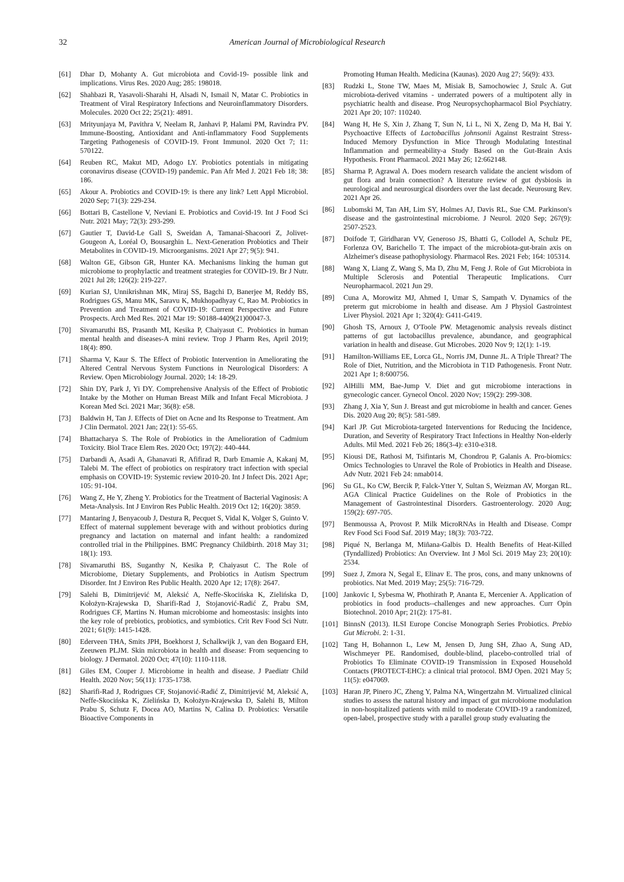32 American Journal of Microbiological Research
[61] Dhar D, Mohanty A. Gut microbiota and Covid-19- possible link and implications. Virus Res. 2020 Aug; 285: 198018.
[62] Shahbazi R, Yasavoli-Sharahi H, Alsadi N, Ismail N, Matar C. Probiotics in Treatment of Viral Respiratory Infections and Neuroinflammatory Disorders. Molecules. 2020 Oct 22; 25(21): 4891.
[63] Mrityunjaya M, Pavithra V, Neelam R, Janhavi P, Halami PM, Ravindra PV. Immune-Boosting, Antioxidant and Anti-inflammatory Food Supplements Targeting Pathogenesis of COVID-19. Front Immunol. 2020 Oct 7; 11: 570122.
[64] Reuben RC, Makut MD, Adogo LY. Probiotics potentials in mitigating coronavirus disease (COVID-19) pandemic. Pan Afr Med J. 2021 Feb 18; 38: 186.
[65] Akour A. Probiotics and COVID-19: is there any link? Lett Appl Microbiol. 2020 Sep; 71(3): 229-234.
[66] Bottari B, Castellone V, Neviani E. Probiotics and Covid-19. Int J Food Sci Nutr. 2021 May; 72(3): 293-299.
[67] Gautier T, David-Le Gall S, Sweidan A, Tamanai-Shacoori Z, Jolivet-Gougeon A, Loréal O, Bousarghin L. Next-Generation Probiotics and Their Metabolites in COVID-19. Microorganisms. 2021 Apr 27; 9(5): 941.
[68] Walton GE, Gibson GR, Hunter KA. Mechanisms linking the human gut microbiome to prophylactic and treatment strategies for COVID-19. Br J Nutr. 2021 Jul 28; 126(2): 219-227.
[69] Kurian SJ, Unnikrishnan MK, Miraj SS, Bagchi D, Banerjee M, Reddy BS, Rodrigues GS, Manu MK, Saravu K, Mukhopadhyay C, Rao M. Probiotics in Prevention and Treatment of COVID-19: Current Perspective and Future Prospects. Arch Med Res. 2021 Mar 19: S0188-4409(21)00047-3.
[70] Sivamaruthi BS, Prasanth MI, Kesika P, Chaiyasut C. Probiotics in human mental health and diseases-A mini review. Trop J Pharm Res, April 2019; 18(4): 890.
[71] Sharma V, Kaur S. The Effect of Probiotic Intervention in Ameliorating the Altered Central Nervous System Functions in Neurological Disorders: A Review. Open Microbiology Journal. 2020; 14: 18-29.
[72] Shin DY, Park J, Yi DY. Comprehensive Analysis of the Effect of Probiotic Intake by the Mother on Human Breast Milk and Infant Fecal Microbiota. J Korean Med Sci. 2021 Mar; 36(8): e58.
[73] Baldwin H, Tan J. Effects of Diet on Acne and Its Response to Treatment. Am J Clin Dermatol. 2021 Jan; 22(1): 55-65.
[74] Bhattacharya S. The Role of Probiotics in the Amelioration of Cadmium Toxicity. Biol Trace Elem Res. 2020 Oct; 197(2): 440-444.
[75] Darbandi A, Asadi A, Ghanavati R, Afifirad R, Darb Emamie A, Kakanj M, Talebi M. The effect of probiotics on respiratory tract infection with special emphasis on COVID-19: Systemic review 2010-20. Int J Infect Dis. 2021 Apr; 105: 91-104.
[76] Wang Z, He Y, Zheng Y. Probiotics for the Treatment of Bacterial Vaginosis: A Meta-Analysis. Int J Environ Res Public Health. 2019 Oct 12; 16(20): 3859.
[77] Mantaring J, Benyacoub J, Destura R, Pecquet S, Vidal K, Volger S, Guinto V. Effect of maternal supplement beverage with and without probiotics during pregnancy and lactation on maternal and infant health: a randomized controlled trial in the Philippines. BMC Pregnancy Childbirth. 2018 May 31; 18(1): 193.
[78] Sivamaruthi BS, Suganthy N, Kesika P, Chaiyasut C. The Role of Microbiome, Dietary Supplements, and Probiotics in Autism Spectrum Disorder. Int J Environ Res Public Health. 2020 Apr 12; 17(8): 2647.
[79] Salehi B, Dimitrijević M, Aleksić A, Neffe-Skocińska K, Zielińska D, Kołożyn-Krajewska D, Sharifi-Rad J, Stojanović-Radić Z, Prabu SM, Rodrigues CF, Martins N. Human microbiome and homeostasis: insights into the key role of prebiotics, probiotics, and symbiotics. Crit Rev Food Sci Nutr. 2021; 61(9): 1415-1428.
[80] Ederveen THA, Smits JPH, Boekhorst J, Schalkwijk J, van den Bogaard EH, Zeeuwen PLJM. Skin microbiota in health and disease: From sequencing to biology. J Dermatol. 2020 Oct; 47(10): 1110-1118.
[81] Giles EM, Couper J. Microbiome in health and disease. J Paediatr Child Health. 2020 Nov; 56(11): 1735-1738.
[82] Sharifi-Rad J, Rodrigues CF, Stojanović-Radić Z, Dimitrijević M, Aleksić A, Neffe-Skocińska K, Zielińska D, Kołożyn-Krajewska D, Salehi B, Milton Prabu S, Schutz F, Docea AO, Martins N, Calina D. Probiotics: Versatile Bioactive Components in
Promoting Human Health. Medicina (Kaunas). 2020 Aug 27; 56(9): 433.
[83] Rudzki L, Stone TW, Maes M, Misiak B, Samochowiec J, Szulc A. Gut microbiota-derived vitamins - underrated powers of a multipotent ally in psychiatric health and disease. Prog Neuropsychopharmacol Biol Psychiatry. 2021 Apr 20; 107: 110240.
[84] Wang H, He S, Xin J, Zhang T, Sun N, Li L, Ni X, Zeng D, Ma H, Bai Y. Psychoactive Effects of Lactobacillus johnsonii Against Restraint Stress-Induced Memory Dysfunction in Mice Through Modulating Intestinal Inflammation and permeability-a Study Based on the Gut-Brain Axis Hypothesis. Front Pharmacol. 2021 May 26; 12:662148.
[85] Sharma P, Agrawal A. Does modern research validate the ancient wisdom of gut flora and brain connection? A literature review of gut dysbiosis in neurological and neurosurgical disorders over the last decade. Neurosurg Rev. 2021 Apr 26.
[86] Lubomski M, Tan AH, Lim SY, Holmes AJ, Davis RL, Sue CM. Parkinson's disease and the gastrointestinal microbiome. J Neurol. 2020 Sep; 267(9): 2507-2523.
[87] Doifode T, Giridharan VV, Generoso JS, Bhatti G, Collodel A, Schulz PE, Forlenza OV, Barichello T. The impact of the microbiota-gut-brain axis on Alzheimer's disease pathophysiology. Pharmacol Res. 2021 Feb; 164: 105314.
[88] Wang X, Liang Z, Wang S, Ma D, Zhu M, Feng J. Role of Gut Microbiota in Multiple Sclerosis and Potential Therapeutic Implications. Curr Neuropharmacol. 2021 Jun 29.
[89] Cuna A, Morowitz MJ, Ahmed I, Umar S, Sampath V. Dynamics of the preterm gut microbiome in health and disease. Am J Physiol Gastrointest Liver Physiol. 2021 Apr 1; 320(4): G411-G419.
[90] Ghosh TS, Arnoux J, O'Toole PW. Metagenomic analysis reveals distinct patterns of gut lactobacillus prevalence, abundance, and geographical variation in health and disease. Gut Microbes. 2020 Nov 9; 12(1): 1-19.
[91] Hamilton-Williams EE, Lorca GL, Norris JM, Dunne JL. A Triple Threat? The Role of Diet, Nutrition, and the Microbiota in T1D Pathogenesis. Front Nutr. 2021 Apr 1; 8:600756.
[92] AlHilli MM, Bae-Jump V. Diet and gut microbiome interactions in gynecologic cancer. Gynecol Oncol. 2020 Nov; 159(2): 299-308.
[93] Zhang J, Xia Y, Sun J. Breast and gut microbiome in health and cancer. Genes Dis. 2020 Aug 20; 8(5): 581-589.
[94] Karl JP. Gut Microbiota-targeted Interventions for Reducing the Incidence, Duration, and Severity of Respiratory Tract Infections in Healthy Non-elderly Adults. Mil Med. 2021 Feb 26; 186(3-4): e310-e318.
[95] Kiousi DE, Rathosi M, Tsifintaris M, Chondrou P, Galanis A. Pro-biomics: Omics Technologies to Unravel the Role of Probiotics in Health and Disease. Adv Nutr. 2021 Feb 24: nmab014.
[96] Su GL, Ko CW, Bercik P, Falck-Ytter Y, Sultan S, Weizman AV, Morgan RL. AGA Clinical Practice Guidelines on the Role of Probiotics in the Management of Gastrointestinal Disorders. Gastroenterology. 2020 Aug; 159(2): 697-705.
[97] Benmoussa A, Provost P. Milk MicroRNAs in Health and Disease. Compr Rev Food Sci Food Saf. 2019 May; 18(3): 703-722.
[98] Piqué N, Berlanga M, Miñana-Galbis D. Health Benefits of Heat-Killed (Tyndallized) Probiotics: An Overview. Int J Mol Sci. 2019 May 23; 20(10): 2534.
[99] Suez J, Zmora N, Segal E, Elinav E. The pros, cons, and many unknowns of probiotics. Nat Med. 2019 May; 25(5): 716-729.
[100] Jankovic I, Sybesma W, Phothirath P, Ananta E, Mercenier A. Application of probiotics in food products--challenges and new approaches. Curr Opin Biotechnol. 2010 Apr; 21(2): 175-81.
[101] BinnsN (2013). ILSI Europe Concise Monograph Series Probiotics. Prebio Gut Microbi. 2: 1-31.
[102] Tang H, Bohannon L, Lew M, Jensen D, Jung SH, Zhao A, Sung AD, Wischmeyer PE. Randomised, double-blind, placebo-controlled trial of Probiotics To Eliminate COVID-19 Transmission in Exposed Household Contacts (PROTECT-EHC): a clinical trial protocol. BMJ Open. 2021 May 5; 11(5): e047069.
[103] Haran JP, Pinero JC, Zheng Y, Palma NA, Wingertzahn M. Virtualized clinical studies to assess the natural history and impact of gut microbiome modulation in non-hospitalized patients with mild to moderate COVID-19 a randomized, open-label, prospective study with a parallel group study evaluating the